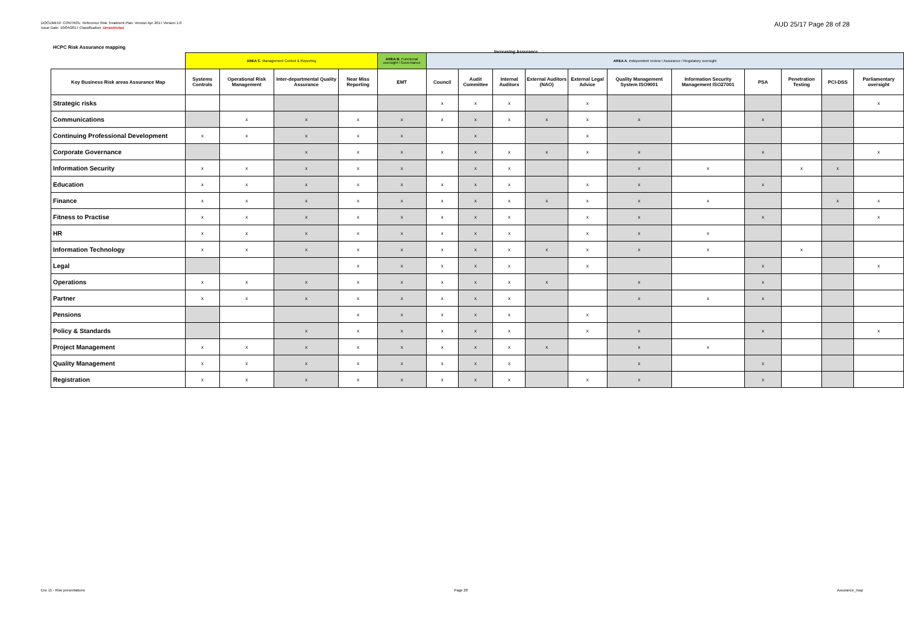DOCUMENT CONTROL: Reference Risk Treatment Plan. Version Apr 2017 Version 1.0
Issue Date: 10/04/2017 Classification: Unrestricted
AUD 25/17 Page 28 of 28
HCPC Risk Assurance mapping
Increasing Assurance
| | AREA C . Management Control & Reporting | | | | AREA B . Functional oversight / Governance | AREA A . Independent review / Assurance / Regulatory oversight | | | | | | | | | | |
| Key Business Risk areas Assurance Map | Systems Controls | Operational Risk Management | Inter-departmental Quality Assurance | Near Miss Reporting | EMT | Council | Audit Committee | Internal Auditors | External Auditors (NAO) | External Legal Advice | Quality Management System ISO9001 | Information Security Management ISO27001 | PSA | Penetration Testing | PCI-DSS | Parliamentary oversight |
| Strategic risks | | | | | | x | x | x | | x | | | | | | x |
| Communications | | x | x | x | x | x | x | x | x | x | x | | x | | | |
| Continuing Professional Development | x | x | x | x | x | | x | | | x | | | | | | |
| Corporate Governance | | | x | x | x | x | x | x | x | x | x | | x | | | x |
| Information Security | x | x | x | x | x | | x | x | | | x | x | | x | x | |
| Education | x | x | x | x | x | x | x | x | | x | x | | x | | | |
| Finance | x | x | x | x | x | x | x | x | x | x | x | x | | | x | x |
| Fitness to Practise | x | x | x | x | x | x | x | x | | x | x | | x | | | x |
| HR | x | x | x | x | x | x | x | x | | x | x | x | | | | |
| Information Technology | x | x | x | x | x | x | x | x | x | x | x | x | | x | | |
| Legal | | | | x | x | x | x | x | | x | | | x | | | x |
| Operations | x | x | x | x | x | x | x | x | x | | x | | x | | | |
| Partner | x | x | x | x | x | x | x | x | | | x | x | x | | | |
| Pensions | | | | x | x | x | x | x | | x | | | | | | |
| Policy & Standards | | | x | x | x | x | x | x | | x | x | | x | | | x |
| Project Management | x | x | x | x | x | x | x | x | x | | x | x | | | | |
| Quality Management | x | x | x | x | x | x | x | x | | | x | | x | | | |
| Registration | x | x | x | x | x | x | x | x | | x | x | | x | | | |
Enc 11 - Risk presentations Page 28 Assurance_map